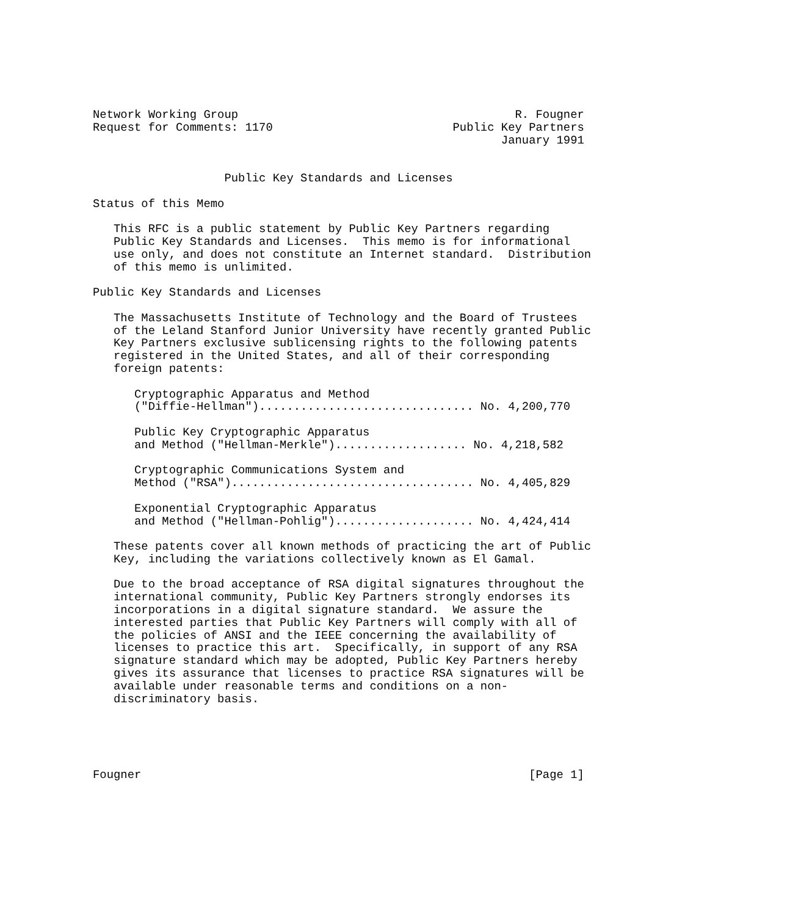Network Working Group                                        R. Fougner
Request for Comments: 1170                          Public Key Partners
                                                           January 1991


                   Public Key Standards and Licenses

Status of this Memo

   This RFC is a public statement by Public Key Partners regarding
   Public Key Standards and Licenses.  This memo is for informational
   use only, and does not constitute an Internet standard.  Distribution
   of this memo is unlimited.

Public Key Standards and Licenses

   The Massachusetts Institute of Technology and the Board of Trustees
   of the Leland Stanford Junior University have recently granted Public
   Key Partners exclusive sublicensing rights to the following patents
   registered in the United States, and all of their corresponding
   foreign patents:

      Cryptographic Apparatus and Method
      ("Diffie-Hellman")............................... No. 4,200,770

      Public Key Cryptographic Apparatus
      and Method ("Hellman-Merkle")................... No. 4,218,582

      Cryptographic Communications System and
      Method ("RSA")................................... No. 4,405,829

      Exponential Cryptographic Apparatus
      and Method ("Hellman-Pohlig").................... No. 4,424,414

   These patents cover all known methods of practicing the art of Public
   Key, including the variations collectively known as El Gamal.

   Due to the broad acceptance of RSA digital signatures throughout the
   international community, Public Key Partners strongly endorses its
   incorporations in a digital signature standard.  We assure the
   interested parties that Public Key Partners will comply with all of
   the policies of ANSI and the IEEE concerning the availability of
   licenses to practice this art.  Specifically, in support of any RSA
   signature standard which may be adopted, Public Key Partners hereby
   gives its assurance that licenses to practice RSA signatures will be
   available under reasonable terms and conditions on a non-
   discriminatory basis.





Fougner                                                        [Page 1]